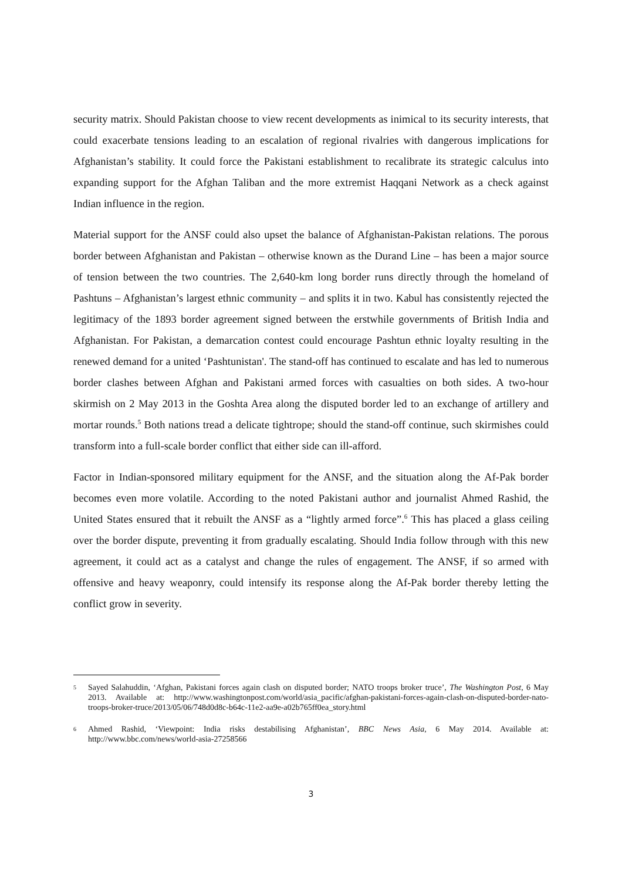security matrix. Should Pakistan choose to view recent developments as inimical to its security interests, that could exacerbate tensions leading to an escalation of regional rivalries with dangerous implications for Afghanistan’s stability. It could force the Pakistani establishment to recalibrate its strategic calculus into expanding support for the Afghan Taliban and the more extremist Haqqani Network as a check against Indian influence in the region.
Material support for the ANSF could also upset the balance of Afghanistan-Pakistan relations. The porous border between Afghanistan and Pakistan – otherwise known as the Durand Line – has been a major source of tension between the two countries. The 2,640-km long border runs directly through the homeland of Pashtuns – Afghanistan’s largest ethnic community – and splits it in two. Kabul has consistently rejected the legitimacy of the 1893 border agreement signed between the erstwhile governments of British India and Afghanistan. For Pakistan, a demarcation contest could encourage Pashtun ethnic loyalty resulting in the renewed demand for a united ‘Pashtunistan'. The stand-off has continued to escalate and has led to numerous border clashes between Afghan and Pakistani armed forces with casualties on both sides. A two-hour skirmish on 2 May 2013 in the Goshta Area along the disputed border led to an exchange of artillery and mortar rounds.<sup>5</sup> Both nations tread a delicate tightrope; should the stand-off continue, such skirmishes could transform into a full-scale border conflict that either side can ill-afford.
Factor in Indian-sponsored military equipment for the ANSF, and the situation along the Af-Pak border becomes even more volatile. According to the noted Pakistani author and journalist Ahmed Rashid, the United States ensured that it rebuilt the ANSF as a “lightly armed force”.<sup>6</sup> This has placed a glass ceiling over the border dispute, preventing it from gradually escalating. Should India follow through with this new agreement, it could act as a catalyst and change the rules of engagement. The ANSF, if so armed with offensive and heavy weaponry, could intensify its response along the Af-Pak border thereby letting the conflict grow in severity.
5 Sayed Salahuddin, ‘Afghan, Pakistani forces again clash on disputed border; NATO troops broker truce’, The Washington Post, 6 May 2013. Available at: http://www.washingtonpost.com/world/asia_pacific/afghan-pakistani-forces-again-clash-on-disputed-border-nato-troops-broker-truce/2013/05/06/748d0d8c-b64c-11e2-aa9e-a02b765ff0ea_story.html
6 Ahmed Rashid, ‘Viewpoint: India risks destabilising Afghanistan’, BBC News Asia, 6 May 2014. Available at: http://www.bbc.com/news/world-asia-27258566
3